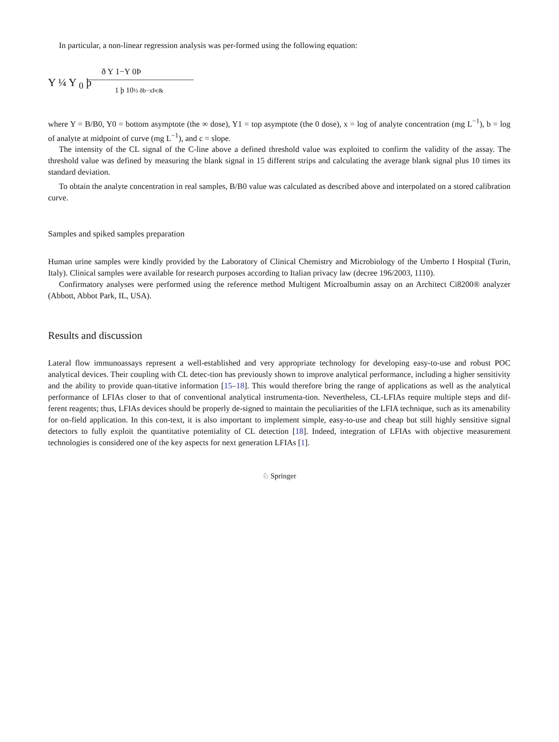In particular, a non-linear regression analysis was per-formed using the following equation:
Y ¼ Y <sub>0</sub> þ
ð Y 1−Y 0Þ
1 þ 10½ ðb−xÞc&
where Y = B/B0, Y0 = bottom asymptote (the ∞ dose), Y1 = top asymptote (the 0 dose), x = log of analyte concentration (mg L<sup>−1</sup>), b = log of analyte at midpoint of curve (mg L<sup>−1</sup>), and c = slope.
The intensity of the CL signal of the C-line above a defined threshold value was exploited to confirm the validity of the assay. The threshold value was defined by measuring the blank signal in 15 different strips and calculating the average blank signal plus 10 times its standard deviation.
To obtain the analyte concentration in real samples, B/B0 value was calculated as described above and interpolated on a stored calibration curve.
Samples and spiked samples preparation
Human urine samples were kindly provided by the Laboratory of Clinical Chemistry and Microbiology of the Umberto I Hospital (Turin, Italy). Clinical samples were available for research purposes according to Italian privacy law (decree 196/2003, 1110).
Confirmatory analyses were performed using the reference method Multigent Microalbumin assay on an Architect Ci8200® analyzer (Abbott, Abbot Park, IL, USA).
Results and discussion
Lateral flow immunoassays represent a well-established and very appropriate technology for developing easy-to-use and robust POC analytical devices. Their coupling with CL detec-tion has previously shown to improve analytical performance, including a higher sensitivity and the ability to provide quan-titative information [15–18]. This would therefore bring the range of applications as well as the analytical performance of LFIAs closer to that of conventional analytical instrumenta-tion. Nevertheless, CL-LFIAs require multiple steps and dif-ferent reagents; thus, LFIAs devices should be properly de-signed to maintain the peculiarities of the LFIA technique, such as its amenability for on-field application. In this con-text, it is also important to implement simple, easy-to-use and cheap but still highly sensitive signal detectors to fully exploit the quantitative potentiality of CL detection [18]. Indeed, integration of LFIAs with objective measurement technologies is considered one of the key aspects for next generation LFIAs [1].
♘ Springer